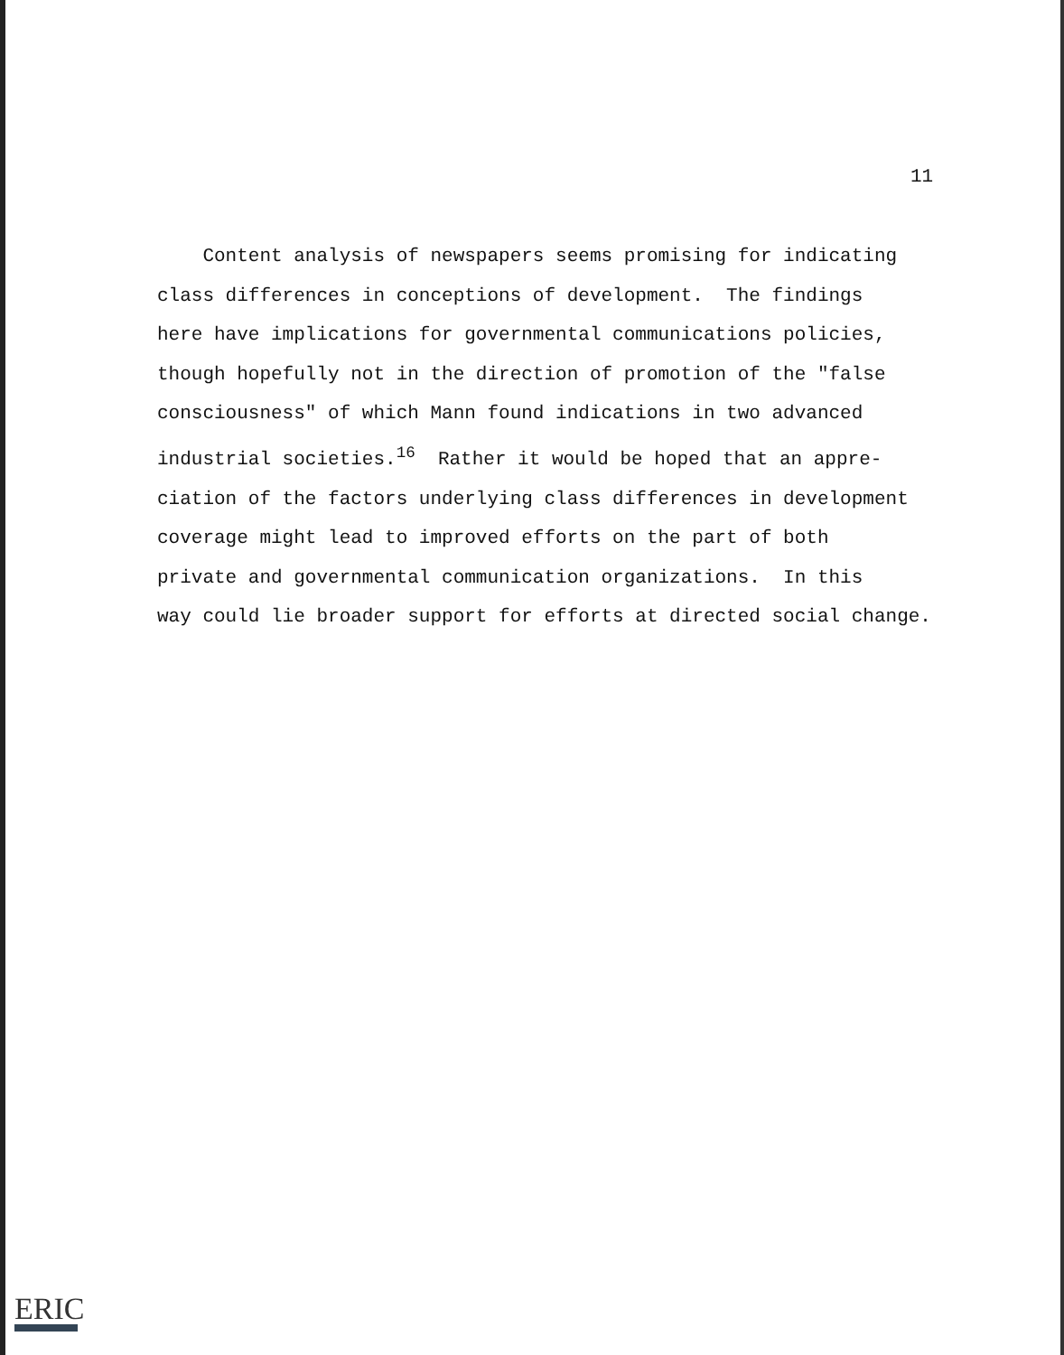11
Content analysis of newspapers seems promising for indicating class differences in conceptions of development. The findings here have implications for governmental communications policies, though hopefully not in the direction of promotion of the "false consciousness" of which Mann found indications in two advanced industrial societies.<sup>16</sup> Rather it would be hoped that an appre- ciation of the factors underlying class differences in development coverage might lead to improved efforts on the part of both private and governmental communication organizations. In this way could lie broader support for efforts at directed social change.
ERIC